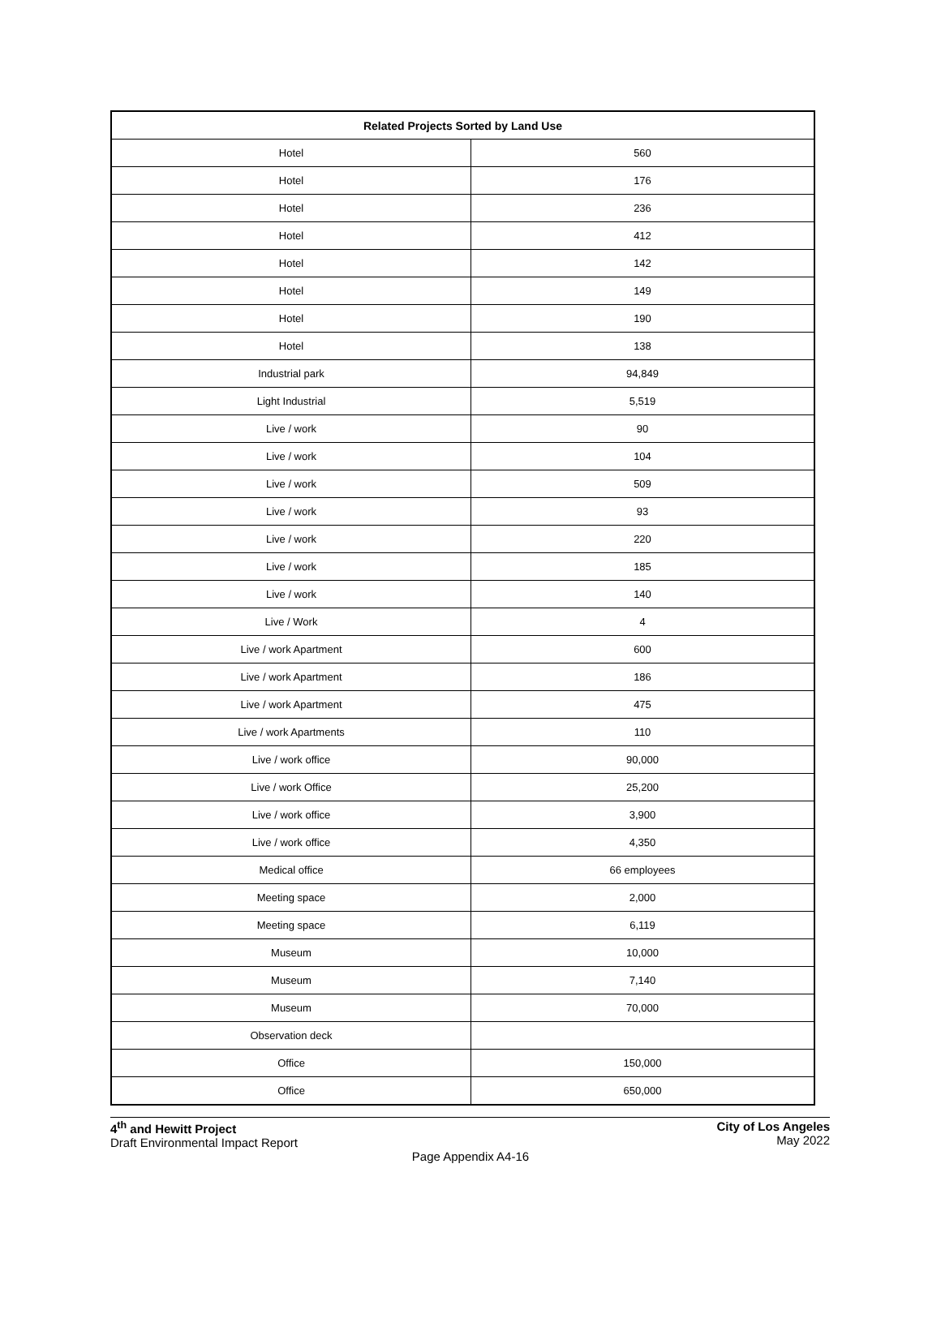| Related Projects Sorted by Land Use | |
| --- | --- |
| Hotel | 560 |
| Hotel | 176 |
| Hotel | 236 |
| Hotel | 412 |
| Hotel | 142 |
| Hotel | 149 |
| Hotel | 190 |
| Hotel | 138 |
| Industrial park | 94,849 |
| Light Industrial | 5,519 |
| Live / work | 90 |
| Live / work | 104 |
| Live / work | 509 |
| Live / work | 93 |
| Live / work | 220 |
| Live / work | 185 |
| Live / work | 140 |
| Live / Work | 4 |
| Live / work Apartment | 600 |
| Live / work Apartment | 186 |
| Live / work Apartment | 475 |
| Live / work Apartments | 110 |
| Live / work office | 90,000 |
| Live / work Office | 25,200 |
| Live / work office | 3,900 |
| Live / work office | 4,350 |
| Medical office | 66 employees |
| Meeting space | 2,000 |
| Meeting space | 6,119 |
| Museum | 10,000 |
| Museum | 7,140 |
| Museum | 70,000 |
| Observation deck | |
| Office | 150,000 |
| Office | 650,000 |
4<sup>th</sup> and Hewitt Project
Draft Environmental Impact Report
City of Los Angeles
May 2022
Page Appendix A4-16